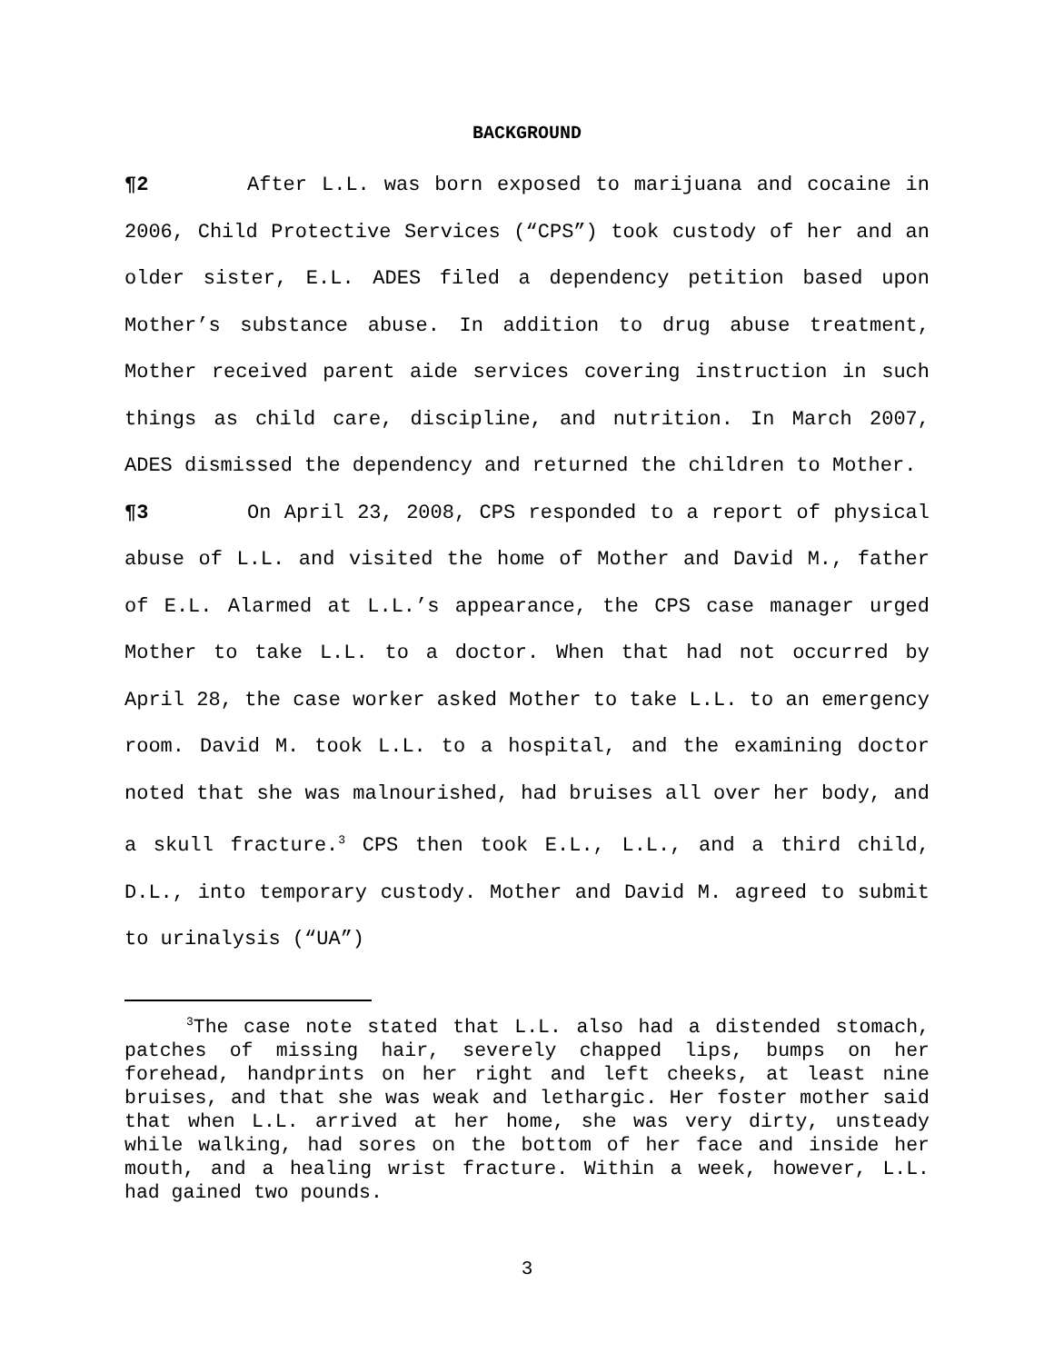BACKGROUND
¶2 After L.L. was born exposed to marijuana and cocaine in 2006, Child Protective Services (“CPS”) took custody of her and an older sister, E.L. ADES filed a dependency petition based upon Mother’s substance abuse. In addition to drug abuse treatment, Mother received parent aide services covering instruction in such things as child care, discipline, and nutrition. In March 2007, ADES dismissed the dependency and returned the children to Mother.
¶3 On April 23, 2008, CPS responded to a report of physical abuse of L.L. and visited the home of Mother and David M., father of E.L. Alarmed at L.L.’s appearance, the CPS case manager urged Mother to take L.L. to a doctor. When that had not occurred by April 28, the case worker asked Mother to take L.L. to an emergency room. David M. took L.L. to a hospital, and the examining doctor noted that she was malnourished, had bruises all over her body, and a skull fracture.<sup>3</sup> CPS then took E.L., L.L., and a third child, D.L., into temporary custody. Mother and David M. agreed to submit to urinalysis (“UA”)
<sup>3</sup> The case note stated that L.L. also had a distended stomach, patches of missing hair, severely chapped lips, bumps on her forehead, handprints on her right and left cheeks, at least nine bruises, and that she was weak and lethargic. Her foster mother said that when L.L. arrived at her home, she was very dirty, unsteady while walking, had sores on the bottom of her face and inside her mouth, and a healing wrist fracture. Within a week, however, L.L. had gained two pounds.
3